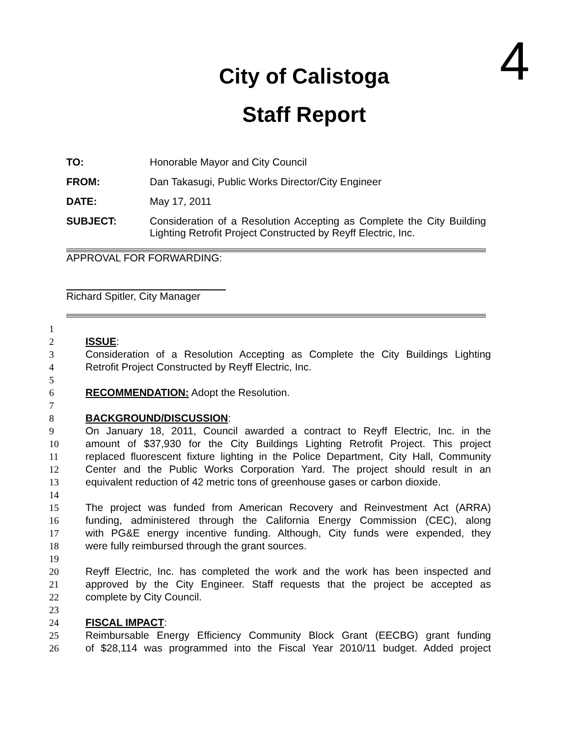4
City of Calistoga
Staff Report
TO: Honorable Mayor and City Council
FROM: Dan Takasugi, Public Works Director/City Engineer
DATE: May 17, 2011
SUBJECT: Consideration of a Resolution Accepting as Complete the City Building Lighting Retrofit Project Constructed by Reyff Electric, Inc.
APPROVAL FOR FORWARDING:
Richard Spitler, City Manager
1
2 ISSUE:
3 Consideration of a Resolution Accepting as Complete the City Buildings Lighting
4 Retrofit Project Constructed by Reyff Electric, Inc.
5
6 RECOMMENDATION: Adopt the Resolution.
7
8 BACKGROUND/DISCUSSION:
9 On January 18, 2011, Council awarded a contract to Reyff Electric, Inc. in the
10 amount of $37,930 for the City Buildings Lighting Retrofit Project. This project
11 replaced fluorescent fixture lighting in the Police Department, City Hall, Community
12 Center and the Public Works Corporation Yard. The project should result in an
13 equivalent reduction of 42 metric tons of greenhouse gases or carbon dioxide.
14
15 The project was funded from American Recovery and Reinvestment Act (ARRA)
16 funding, administered through the California Energy Commission (CEC), along
17 with PG&E energy incentive funding. Although, City funds were expended, they
18 were fully reimbursed through the grant sources.
19
20 Reyff Electric, Inc. has completed the work and the work has been inspected and
21 approved by the City Engineer. Staff requests that the project be accepted as
22 complete by City Council.
23
24 FISCAL IMPACT:
25 Reimbursable Energy Efficiency Community Block Grant (EECBG) grant funding
26 of $28,114 was programmed into the Fiscal Year 2010/11 budget. Added project